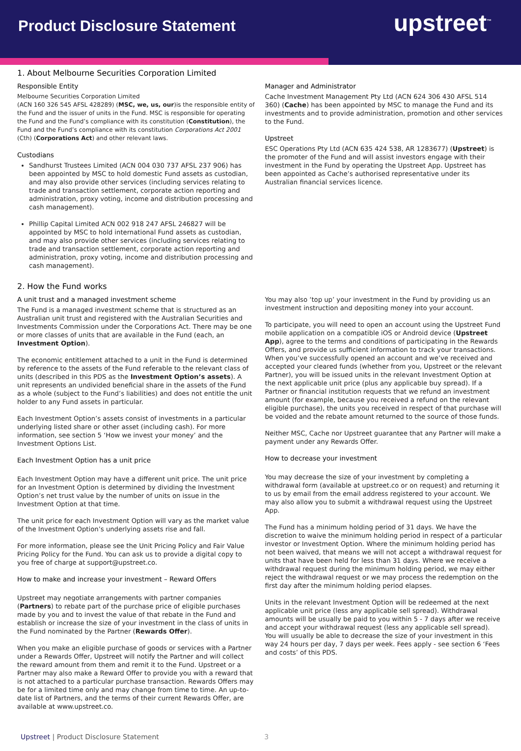Product Disclosure Statement upstreet<sup>™</sup>
1. About Melbourne Securities Corporation Limited
Responsible Entity
Melbourne Securities Corporation Limited
(ACN 160 326 545 AFSL 428289) (MSC, we, us, our)is the responsible entity of the Fund and the issuer of units in the Fund. MSC is responsible for operating the Fund and the Fund’s compliance with its constitution (Constitution), the Fund and the Fund’s compliance with its constitution Corporations Act 2001 (Cth) (Corporations Act) and other relevant laws.
Custodians
Sandhurst Trustees Limited (ACN 004 030 737 AFSL 237 906) has been appointed by MSC to hold domestic Fund assets as custodian, and may also provide other services (including services relating to trade and transaction settlement, corporate action reporting and administration, proxy voting, income and distribution processing and cash management).
Phillip Capital Limited ACN 002 918 247 AFSL 246827 will be appointed by MSC to hold international Fund assets as custodian, and may also provide other services (including services relating to trade and transaction settlement, corporate action reporting and administration, proxy voting, income and distribution processing and cash management).
Manager and Administrator
Cache Investment Management Pty Ltd (ACN 624 306 430 AFSL 514 360) (Cache) has been appointed by MSC to manage the Fund and its investments and to provide administration, promotion and other services to the Fund.
Upstreet
ESC Operations Pty Ltd (ACN 635 424 538, AR 1283677) (Upstreet) is the promoter of the Fund and will assist investors engage with their investment in the Fund by operating the Upstreet App. Upstreet has been appointed as Cache’s authorised representative under its Australian financial services licence.
2. How the Fund works
A unit trust and a managed investment scheme
The Fund is a managed investment scheme that is structured as an Australian unit trust and registered with the Australian Securities and Investments Commission under the Corporations Act. There may be one or more classes of units that are available in the Fund (each, an Investment Option).
The economic entitlement attached to a unit in the Fund is determined by reference to the assets of the Fund referable to the relevant class of units (described in this PDS as the Investment Option’s assets). A unit represents an undivided beneficial share in the assets of the Fund as a whole (subject to the Fund’s liabilities) and does not entitle the unit holder to any Fund assets in particular.
Each Investment Option’s assets consist of investments in a particular underlying listed share or other asset (including cash). For more information, see section 5 ‘How we invest your money’ and the Investment Options List.
Each Investment Option has a unit price
Each Investment Option may have a different unit price. The unit price for an Investment Option is determined by dividing the Investment Option’s net trust value by the number of units on issue in the Investment Option at that time.
The unit price for each Investment Option will vary as the market value of the Investment Option’s underlying assets rise and fall.
For more information, please see the Unit Pricing Policy and Fair Value Pricing Policy for the Fund. You can ask us to provide a digital copy to you free of charge at support@upstreet.co.
How to make and increase your investment – Reward Offers
Upstreet may negotiate arrangements with partner companies (Partners) to rebate part of the purchase price of eligible purchases made by you and to invest the value of that rebate in the Fund and establish or increase the size of your investment in the class of units in the Fund nominated by the Partner (Rewards Offer).
When you make an eligible purchase of goods or services with a Partner under a Rewards Offer, Upstreet will notify the Partner and will collect the reward amount from them and remit it to the Fund. Upstreet or a Partner may also make a Reward Offer to provide you with a reward that is not attached to a particular purchase transaction. Rewards Offers may be for a limited time only and may change from time to time. An up-to-date list of Partners, and the terms of their current Rewards Offer, are available at www.upstreet.co.
You may also ‘top up’ your investment in the Fund by providing us an investment instruction and depositing money into your account.
To participate, you will need to open an account using the Upstreet Fund mobile application on a compatible iOS or Android device (Upstreet App), agree to the terms and conditions of participating in the Rewards Offers, and provide us sufficient information to track your transactions. When you’ve successfully opened an account and we’ve received and accepted your cleared funds (whether from you, Upstreet or the relevant Partner), you will be issued units in the relevant Investment Option at the next applicable unit price (plus any applicable buy spread). If a Partner or financial institution requests that we refund an investment amount (for example, because you received a refund on the relevant eligible purchase), the units you received in respect of that purchase will be voided and the rebate amount returned to the source of those funds.
Neither MSC, Cache nor Upstreet guarantee that any Partner will make a payment under any Rewards Offer.
How to decrease your investment
You may decrease the size of your investment by completing a withdrawal form (available at upstreet.co or on request) and returning it to us by email from the email address registered to your account. We may also allow you to submit a withdrawal request using the Upstreet App.
The Fund has a minimum holding period of 31 days. We have the discretion to waive the minimum holding period in respect of a particular investor or Investment Option. Where the minimum holding period has not been waived, that means we will not accept a withdrawal request for units that have been held for less than 31 days. Where we receive a withdrawal request during the minimum holding period, we may either reject the withdrawal request or we may process the redemption on the first day after the minimum holding period elapses.
Units in the relevant Investment Option will be redeemed at the next applicable unit price (less any applicable sell spread). Withdrawal amounts will be usually be paid to you within 5 - 7 days after we receive and accept your withdrawal request (less any applicable sell spread). You will usually be able to decrease the size of your investment in this way 24 hours per day, 7 days per week. Fees apply - see section 6 ‘Fees and costs’ of this PDS.
Upstreet | Product Disclosure Statement 3